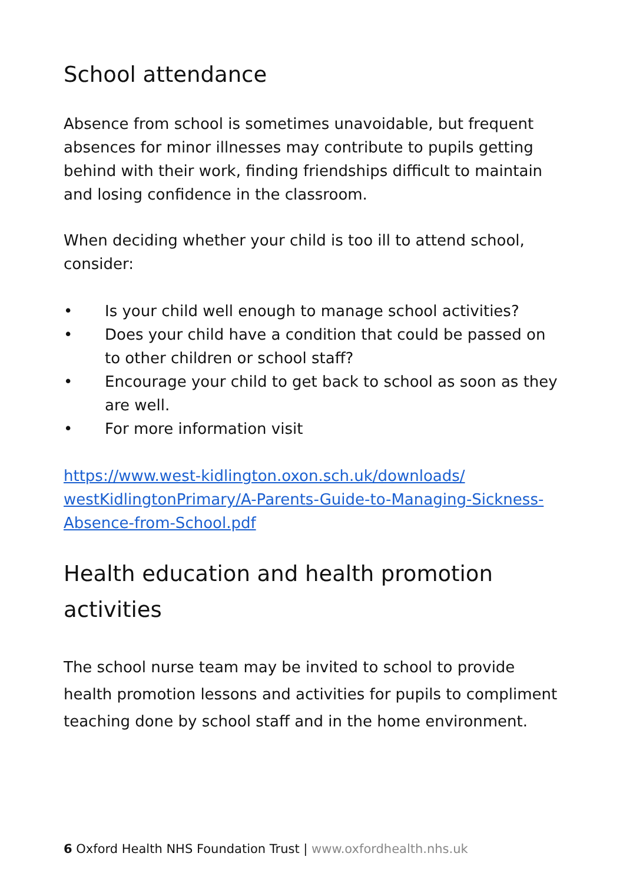School attendance
Absence from school is sometimes unavoidable, but frequent absences for minor illnesses may contribute to pupils getting behind with their work, finding friendships difficult to maintain and losing confidence in the classroom.
When deciding whether your child is too ill to attend school, consider:
• Is your child well enough to manage school activities?
• Does your child have a condition that could be passed on to other children or school staff?
• Encourage your child to get back to school as soon as they are well.
• For more information visit
https://www.west-kidlington.oxon.sch.uk/downloads/ westKidlingtonPrimary/A-Parents-Guide-to-Managing-Sickness-Absence-from-School.pdf
Health education and health promotion activities
The school nurse team may be invited to school to provide health promotion lessons and activities for pupils to compliment teaching done by school staff and in the home environment.
6 Oxford Health NHS Foundation Trust | www.oxfordhealth.nhs.uk